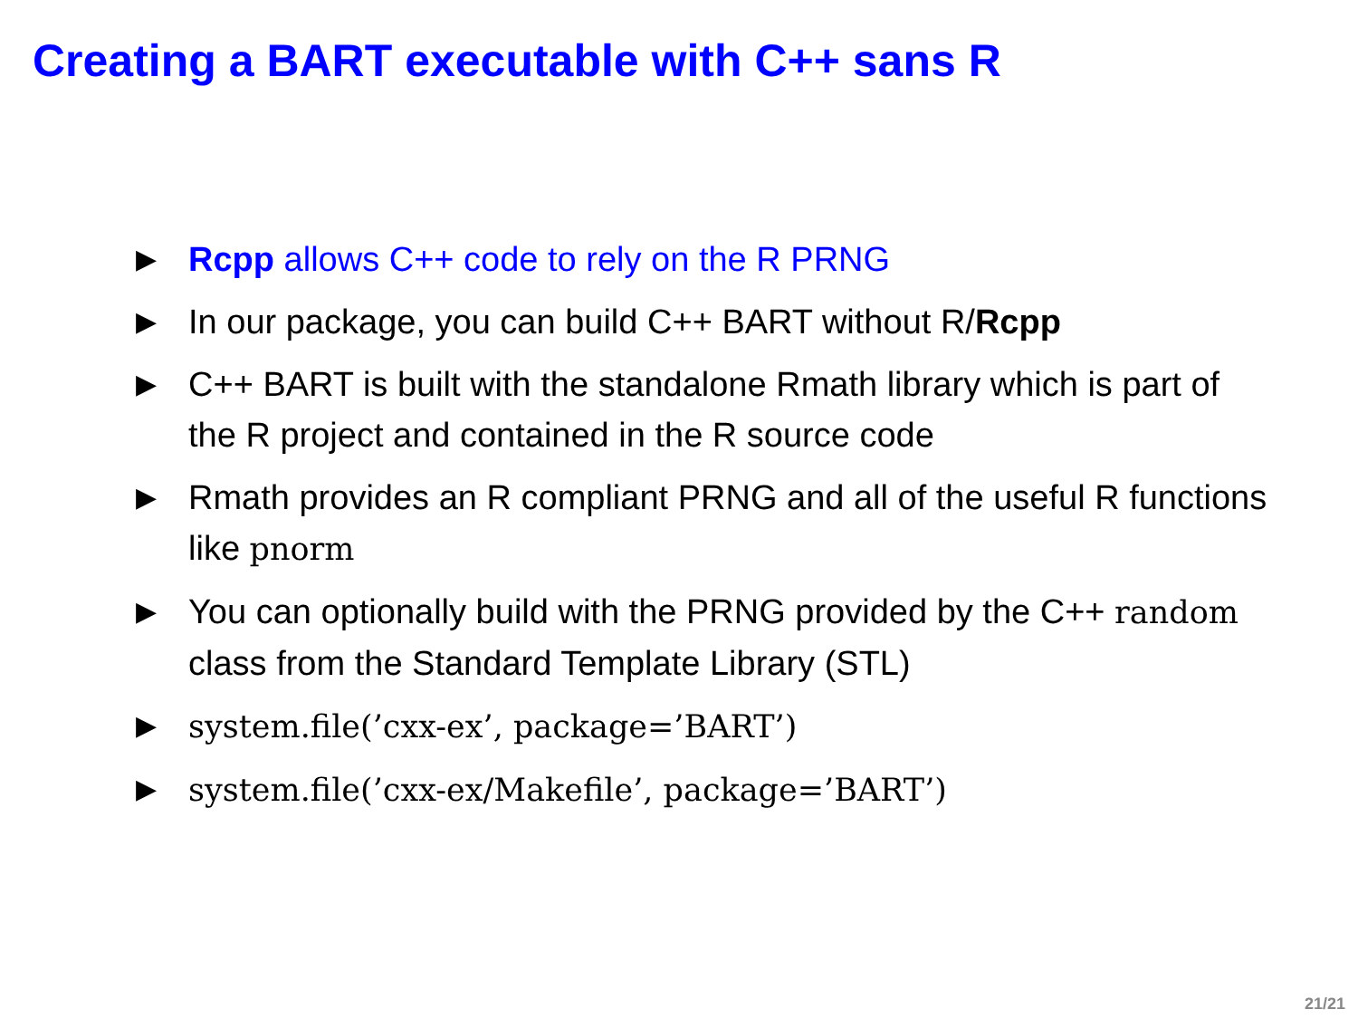Creating a BART executable with C++ sans R
▶ Rcpp allows C++ code to rely on the R PRNG
▶ In our package, you can build C++ BART without R/Rcpp
▶ C++ BART is built with the standalone Rmath library which is part of the R project and contained in the R source code
▶ Rmath provides an R compliant PRNG and all of the useful R functions like pnorm
▶ You can optionally build with the PRNG provided by the C++ random class from the Standard Template Library (STL)
▶ system.file(’cxx-ex’, package=’BART’)
▶ system.file(’cxx-ex/Makefile’, package=’BART’)
21/21